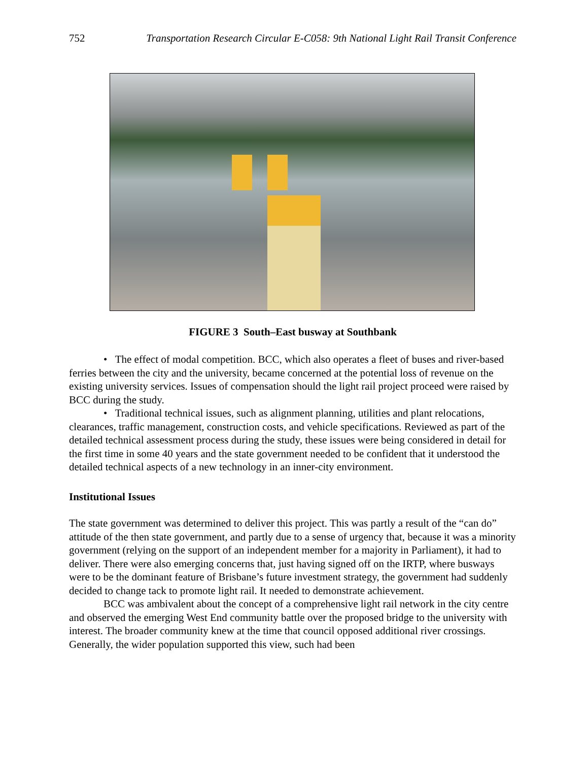752 Transportation Research Circular E-C058: 9th National Light Rail Transit Conference
FIGURE 3 South–East busway at Southbank
• The effect of modal competition. BCC, which also operates a fleet of buses and river-based ferries between the city and the university, became concerned at the potential loss of revenue on the existing university services. Issues of compensation should the light rail project proceed were raised by BCC during the study.
• Traditional technical issues, such as alignment planning, utilities and plant relocations, clearances, traffic management, construction costs, and vehicle specifications. Reviewed as part of the detailed technical assessment process during the study, these issues were being considered in detail for the first time in some 40 years and the state government needed to be confident that it understood the detailed technical aspects of a new technology in an inner-city environment.
Institutional Issues
The state government was determined to deliver this project. This was partly a result of the “can do” attitude of the then state government, and partly due to a sense of urgency that, because it was a minority government (relying on the support of an independent member for a majority in Parliament), it had to deliver. There were also emerging concerns that, just having signed off on the IRTP, where busways were to be the dominant feature of Brisbane’s future investment strategy, the government had suddenly decided to change tack to promote light rail. It needed to demonstrate achievement.
BCC was ambivalent about the concept of a comprehensive light rail network in the city centre and observed the emerging West End community battle over the proposed bridge to the university with interest. The broader community knew at the time that council opposed additional river crossings. Generally, the wider population supported this view, such had been